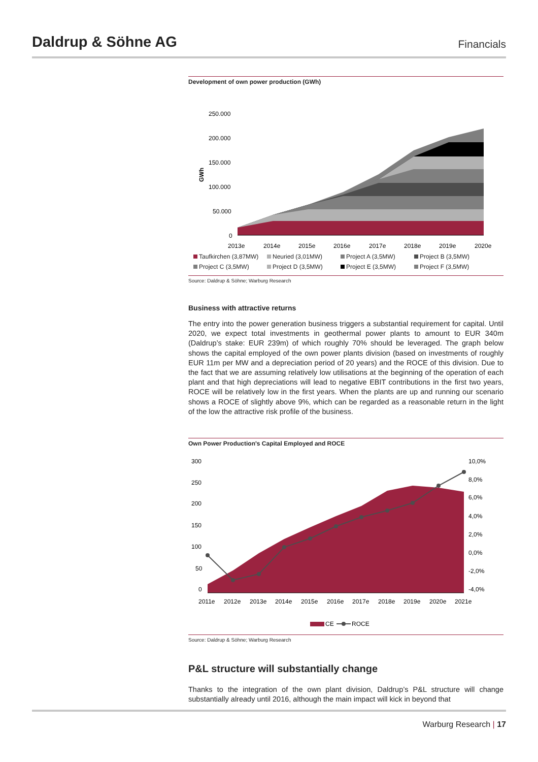Daldrup & Söhne AG
Financials
Development of own power production (GWh)
250.000
200.000
150.000
100.000
50.000
0
GWh
2013e
2014e
2015e
2016e
2017e
2018e
2019e
2020e
Taufkirchen (3,87MW) Neuried (3,01MW) Project A (3,5MW) Project B (3,5MW) Project C (3,5MW) Project D (3,5MW) Project E (3,5MW) Project F (3,5MW)
Source: Daldrup & Söhne; Warburg Research
Business with attractive returns
The entry into the power generation business triggers a substantial requirement for capital. Until 2020, we expect total investments in geothermal power plants to amount to EUR 340m (Daldrup’s stake: EUR 239m) of which roughly 70% should be leveraged. The graph below shows the capital employed of the own power plants division (based on investments of roughly EUR 11m per MW and a depreciation period of 20 years) and the ROCE of this division. Due to the fact that we are assuming relatively low utilisations at the beginning of the operation of each plant and that high depreciations will lead to negative EBIT contributions in the first two years, ROCE will be relatively low in the first years. When the plants are up and running our scenario shows a ROCE of slightly above 9%, which can be regarded as a reasonable return in the light of the low the attractive risk profile of the business.
Own Power Production's Capital Employed and ROCE
300
250
200
150
100
50
0
10,0%
8,0%
6,0%
4,0%
2,0%
0,0%
-2,0%
-4,0%
2011e
2012e
2013e
2014e
2015e
2016e
2017e
2018e
2019e
2020e
2021e
CE
ROCE
Source: Daldrup & Söhne; Warburg Research
P&L structure will substantially change
Thanks to the integration of the own plant division, Daldrup’s P&L structure will change substantially already until 2016, although the main impact will kick in beyond that
Warburg Research | 17